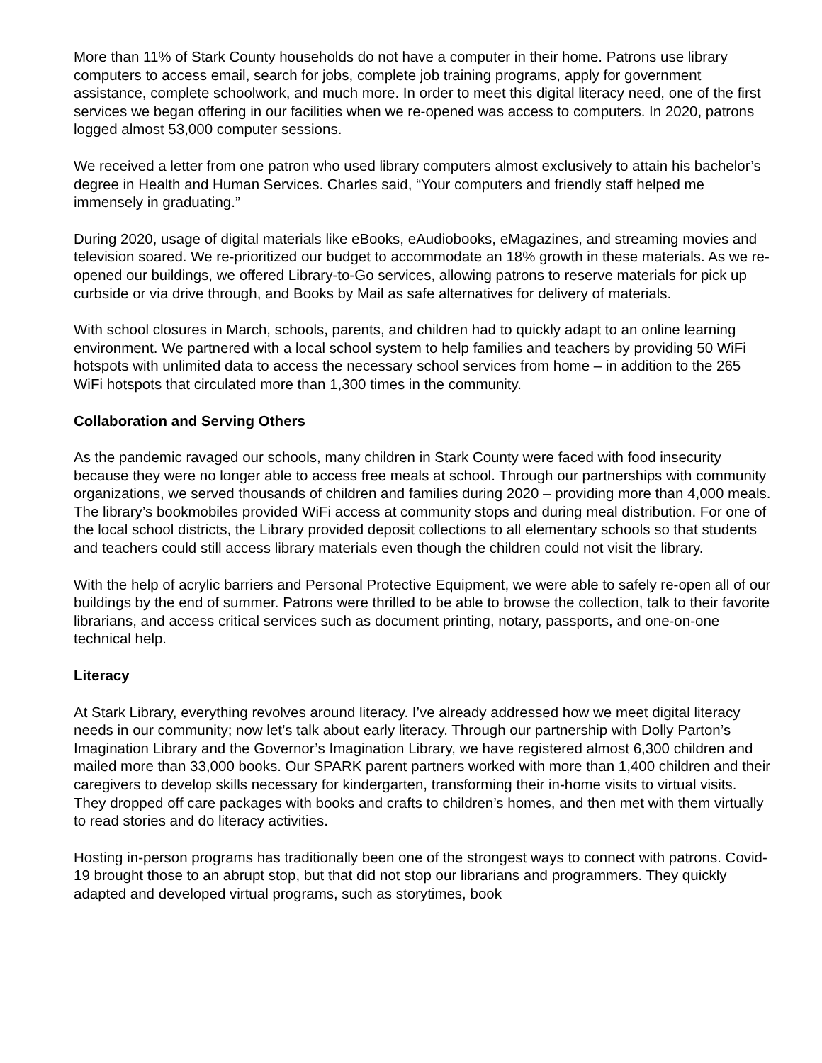More than 11% of Stark County households do not have a computer in their home. Patrons use library computers to access email, search for jobs, complete job training programs, apply for government assistance, complete schoolwork, and much more. In order to meet this digital literacy need, one of the first services we began offering in our facilities when we re-opened was access to computers. In 2020, patrons logged almost 53,000 computer sessions.
We received a letter from one patron who used library computers almost exclusively to attain his bachelor’s degree in Health and Human Services. Charles said, “Your computers and friendly staff helped me immensely in graduating.”
During 2020, usage of digital materials like eBooks, eAudiobooks, eMagazines, and streaming movies and television soared. We re-prioritized our budget to accommodate an 18% growth in these materials. As we re-opened our buildings, we offered Library-to-Go services, allowing patrons to reserve materials for pick up curbside or via drive through, and Books by Mail as safe alternatives for delivery of materials.
With school closures in March, schools, parents, and children had to quickly adapt to an online learning environment. We partnered with a local school system to help families and teachers by providing 50 WiFi hotspots with unlimited data to access the necessary school services from home – in addition to the 265 WiFi hotspots that circulated more than 1,300 times in the community.
Collaboration and Serving Others
As the pandemic ravaged our schools, many children in Stark County were faced with food insecurity because they were no longer able to access free meals at school. Through our partnerships with community organizations, we served thousands of children and families during 2020 – providing more than 4,000 meals. The library’s bookmobiles provided WiFi access at community stops and during meal distribution. For one of the local school districts, the Library provided deposit collections to all elementary schools so that students and teachers could still access library materials even though the children could not visit the library.
With the help of acrylic barriers and Personal Protective Equipment, we were able to safely re-open all of our buildings by the end of summer. Patrons were thrilled to be able to browse the collection, talk to their favorite librarians, and access critical services such as document printing, notary, passports, and one-on-one technical help.
Literacy
At Stark Library, everything revolves around literacy. I’ve already addressed how we meet digital literacy needs in our community; now let’s talk about early literacy. Through our partnership with Dolly Parton’s Imagination Library and the Governor’s Imagination Library, we have registered almost 6,300 children and mailed more than 33,000 books. Our SPARK parent partners worked with more than 1,400 children and their caregivers to develop skills necessary for kindergarten, transforming their in-home visits to virtual visits. They dropped off care packages with books and crafts to children’s homes, and then met with them virtually to read stories and do literacy activities.
Hosting in-person programs has traditionally been one of the strongest ways to connect with patrons. Covid-19 brought those to an abrupt stop, but that did not stop our librarians and programmers. They quickly adapted and developed virtual programs, such as storytimes, book